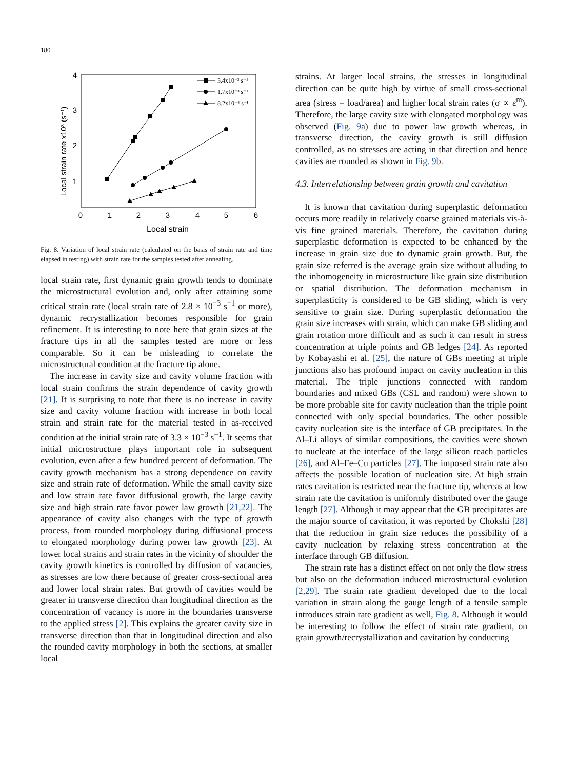180
0
1
2
3
4
5
6
4
3
2
1
Local strain
Local strain rate x10³ (s⁻¹)
3.4x10⁻³ s⁻¹
1.7x10⁻³ s⁻¹
8.2x10⁻⁴ s⁻¹
Fig. 8. Variation of local strain rate (calculated on the basis of strain rate and time elapsed in testing) with strain rate for the samples tested after annealing.
local strain rate, first dynamic grain growth tends to dominate the microstructural evolution and, only after attaining some critical strain rate (local strain rate of 2.8 × 10<sup>−3</sup> s<sup>−1</sup> or more), dynamic recrystallization becomes responsible for grain refinement. It is interesting to note here that grain sizes at the fracture tips in all the samples tested are more or less comparable. So it can be misleading to correlate the microstructural condition at the fracture tip alone.
The increase in cavity size and cavity volume fraction with local strain confirms the strain dependence of cavity growth [21]. It is surprising to note that there is no increase in cavity size and cavity volume fraction with increase in both local strain and strain rate for the material tested in as-received condition at the initial strain rate of 3.3 × 10<sup>−3</sup> s<sup>−1</sup>. It seems that initial microstructure plays important role in subsequent evolution, even after a few hundred percent of deformation. The cavity growth mechanism has a strong dependence on cavity size and strain rate of deformation. While the small cavity size and low strain rate favor diffusional growth, the large cavity size and high strain rate favor power law growth [21,22]. The appearance of cavity also changes with the type of growth process, from rounded morphology during diffusional process to elongated morphology during power law growth [23]. At lower local strains and strain rates in the vicinity of shoulder the cavity growth kinetics is controlled by diffusion of vacancies, as stresses are low there because of greater cross-sectional area and lower local strain rates. But growth of cavities would be greater in transverse direction than longitudinal direction as the concentration of vacancy is more in the boundaries transverse to the applied stress [2]. This explains the greater cavity size in transverse direction than that in longitudinal direction and also the rounded cavity morphology in both the sections, at smaller local
strains. At larger local strains, the stresses in longitudinal direction can be quite high by virtue of small cross-sectional area (stress = load/area) and higher local strain rates (σ ∝ ε̇<sup>m</sup>). Therefore, the large cavity size with elongated morphology was observed (Fig. 9a) due to power law growth whereas, in transverse direction, the cavity growth is still diffusion controlled, as no stresses are acting in that direction and hence cavities are rounded as shown in Fig. 9b.
4.3. Interrelationship between grain growth and cavitation
It is known that cavitation during superplastic deformation occurs more readily in relatively coarse grained materials vis-à-vis fine grained materials. Therefore, the cavitation during superplastic deformation is expected to be enhanced by the increase in grain size due to dynamic grain growth. But, the grain size referred is the average grain size without alluding to the inhomogeneity in microstructure like grain size distribution or spatial distribution. The deformation mechanism in superplasticity is considered to be GB sliding, which is very sensitive to grain size. During superplastic deformation the grain size increases with strain, which can make GB sliding and grain rotation more difficult and as such it can result in stress concentration at triple points and GB ledges [24]. As reported by Kobayashi et al. [25], the nature of GBs meeting at triple junctions also has profound impact on cavity nucleation in this material. The triple junctions connected with random boundaries and mixed GBs (CSL and random) were shown to be more probable site for cavity nucleation than the triple point connected with only special boundaries. The other possible cavity nucleation site is the interface of GB precipitates. In the Al–Li alloys of similar compositions, the cavities were shown to nucleate at the interface of the large silicon reach particles [26], and Al–Fe–Cu particles [27]. The imposed strain rate also affects the possible location of nucleation site. At high strain rates cavitation is restricted near the fracture tip, whereas at low strain rate the cavitation is uniformly distributed over the gauge length [27]. Although it may appear that the GB precipitates are the major source of cavitation, it was reported by Chokshi [28] that the reduction in grain size reduces the possibility of a cavity nucleation by relaxing stress concentration at the interface through GB diffusion.
The strain rate has a distinct effect on not only the flow stress but also on the deformation induced microstructural evolution [2,29]. The strain rate gradient developed due to the local variation in strain along the gauge length of a tensile sample introduces strain rate gradient as well, Fig. 8. Although it would be interesting to follow the effect of strain rate gradient, on grain growth/recrystallization and cavitation by conducting